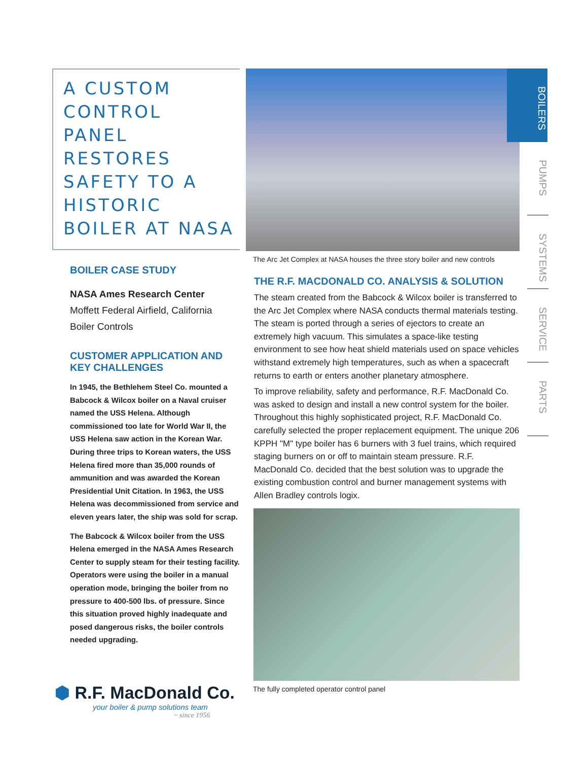A CUSTOM CONTROL
PANEL RESTORES
SAFETY TO A HISTORIC
BOILER AT NASA
BOILER CASE STUDY
NASA Ames Research Center
Moffett Federal Airfield, California
Boiler Controls
CUSTOMER APPLICATION AND
KEY CHALLENGES
In 1945, the Bethlehem Steel Co. mounted a Babcock & Wilcox boiler on a Naval cruiser named the USS Helena. Although commissioned too late for World War II, the USS Helena saw action in the Korean War. During three trips to Korean waters, the USS Helena fired more than 35,000 rounds of ammunition and was awarded the Korean Presidential Unit Citation. In 1963, the USS Helena was decommissioned from service and eleven years later, the ship was sold for scrap.
The Babcock & Wilcox boiler from the USS Helena emerged in the NASA Ames Research Center to supply steam for their testing facility. Operators were using the boiler in a manual operation mode, bringing the boiler from no pressure to 400-500 lbs. of pressure. Since this situation proved highly inadequate and posed dangerous risks, the boiler controls needed upgrading.
The Arc Jet Complex at NASA houses the three story boiler and new controls
THE R.F. MACDONALD CO. ANALYSIS & SOLUTION
The steam created from the Babcock & Wilcox boiler is transferred to the Arc Jet Complex where NASA conducts thermal materials testing. The steam is ported through a series of ejectors to create an extremely high vacuum. This simulates a space-like testing environment to see how heat shield materials used on space vehicles withstand extremely high temperatures, such as when a spacecraft returns to earth or enters another planetary atmosphere.
To improve reliability, safety and performance, R.F. MacDonald Co. was asked to design and install a new control system for the boiler. Throughout this highly sophisticated project, R.F. MacDonald Co. carefully selected the proper replacement equipment. The unique 206 KPPH "M" type boiler has 6 burners with 3 fuel trains, which required staging burners on or off to maintain steam pressure. R.F. MacDonald Co. decided that the best solution was to upgrade the existing combustion control and burner management systems with Allen Bradley controls logix.
The fully completed operator control panel
BOILERS
PUMPS
SYSTEMS
SERVICE
PARTS
⬢ R.F. MacDonald Co.
your boiler & pump solutions team
~ since 1956